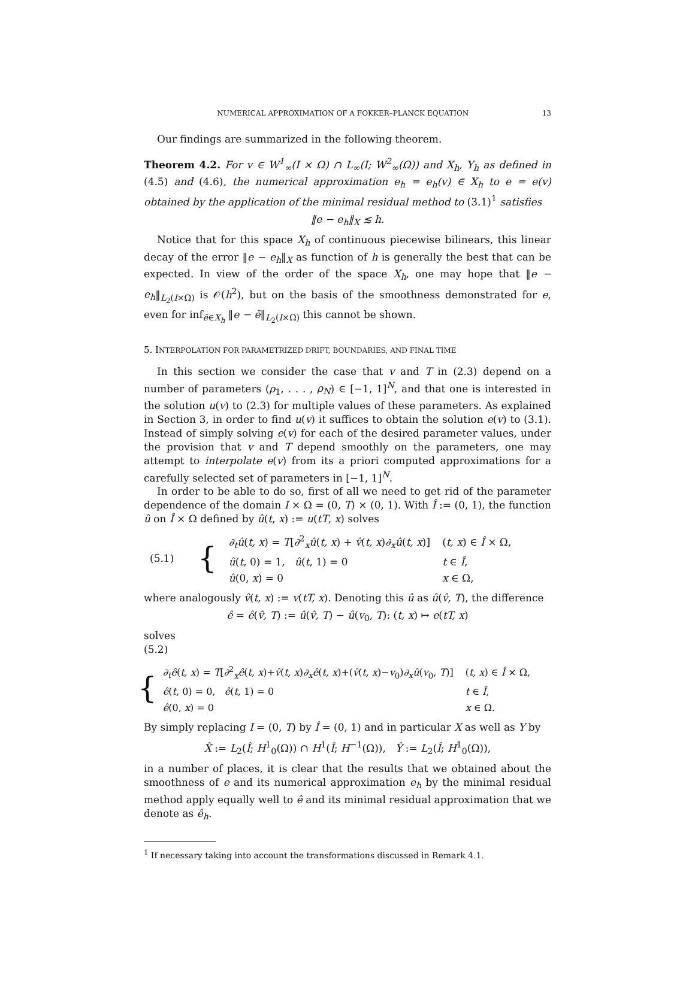NUMERICAL APPROXIMATION OF A FOKKER–PLANCK EQUATION 13
Our findings are summarized in the following theorem.
Theorem 4.2. For v ∈ W<sup>1</sup><sub>∞</sub>(I × Ω) ∩ L<sub>∞</sub>(I; W<sup>2</sup><sub>∞</sub>(Ω)) and X<sub>h</sub>, Y<sub>h</sub> as defined in (4.5) and (4.6), the numerical approximation e<sub>h</sub> = e<sub>h</sub>(v) ∈ X<sub>h</sub> to e = e(v) obtained by the application of the minimal residual method to (3.1)<sup>1</sup> satisfies
‖e − e<sub>h</sub>‖<sub>X</sub> ≲ h.
Notice that for this space X<sub>h</sub> of continuous piecewise bilinears, this linear decay of the error ‖e − e<sub>h</sub>‖<sub>X</sub> as function of h is generally the best that can be expected. In view of the order of the space X<sub>h</sub>, one may hope that ‖e − e<sub>h</sub>‖<sub>L<sub>2</sub>(I×Ω)</sub> is 𝒪(h<sup>2</sup>), but on the basis of the smoothness demonstrated for e, even for inf<sub>ē∈X<sub>h</sub></sub> ‖e − ē‖<sub>L<sub>2</sub>(I×Ω)</sub> this cannot be shown.
5. INTERPOLATION FOR PARAMETRIZED DRIFT, BOUNDARIES, AND FINAL TIME
In this section we consider the case that v and T in (2.3) depend on a number of parameters (ρ<sub>1</sub>, . . . , ρ<sub>N</sub>) ∈ [−1, 1]<sup>N</sup>, and that one is interested in the solution u(v) to (2.3) for multiple values of these parameters. As explained in Section 3, in order to find u(v) it suffices to obtain the solution e(v) to (3.1). Instead of simply solving e(v) for each of the desired parameter values, under the provision that v and T depend smoothly on the parameters, one may attempt to interpolate e(v) from its a priori computed approximations for a carefully selected set of parameters in [−1, 1]<sup>N</sup>.
In order to be able to do so, first of all we need to get rid of the parameter dependence of the domain I × Ω = (0, T) × (0, 1). With Î := (0, 1), the function û on Î × Ω defined by û(t, x) := u(tT, x) solves
| (5.1) | { | ∂<sub>t</sub>û ( t, x ) = T [ ∂<sup>2</sup><sub>x</sub> û ( t, x ) + v̂ ( t, x ) ∂<sub>x</sub>û ( t, x )] | ( t, x ) ∈ Î × Ω, |
| | | û ( t , 0) = 1, û ( t , 1) = 0 | t ∈ Î , |
| | | û (0, x ) = 0 | x ∈ Ω, |
where analogously v̂(t, x) := v(tT, x). Denoting this û as û(v̂, T), the difference
ê = ê(v̂, T) := û(v̂, T) − û(v<sub>0</sub>, T): (t, x) ↦ e(tT, x)
solves
(5.2)
| { | ∂<sub>t</sub>ê ( t, x ) = T [ ∂<sup>2</sup><sub>x</sub> ê ( t, x )+ v̂ ( t, x ) ∂<sub>x</sub>ê ( t, x )+( v̂ ( t, x )− v<sub>0</sub>) ∂<sub>x</sub>û ( v<sub>0</sub>, T )] | ( t, x ) ∈ Î × Ω, |
| | ê ( t , 0) = 0, ê ( t , 1) = 0 | t ∈ Î , |
| | ê (0, x ) = 0 | x ∈ Ω. |
By simply replacing I = (0, T) by Î = (0, 1) and in particular X as well as Y by
X̂ := L<sub>2</sub>(Î; H<sup>1</sup><sub>0</sub>(Ω)) ∩ H<sup>1</sup>(Î; H<sup>−1</sup>(Ω)), Ŷ := L<sub>2</sub>(Î; H<sup>1</sup><sub>0</sub>(Ω)),
in a number of places, it is clear that the results that we obtained about the smoothness of e and its numerical approximation e<sub>h</sub> by the minimal residual method apply equally well to ê and its minimal residual approximation that we denote as ê<sub>h</sub>.
<sup>1</sup> If necessary taking into account the transformations discussed in Remark 4.1.